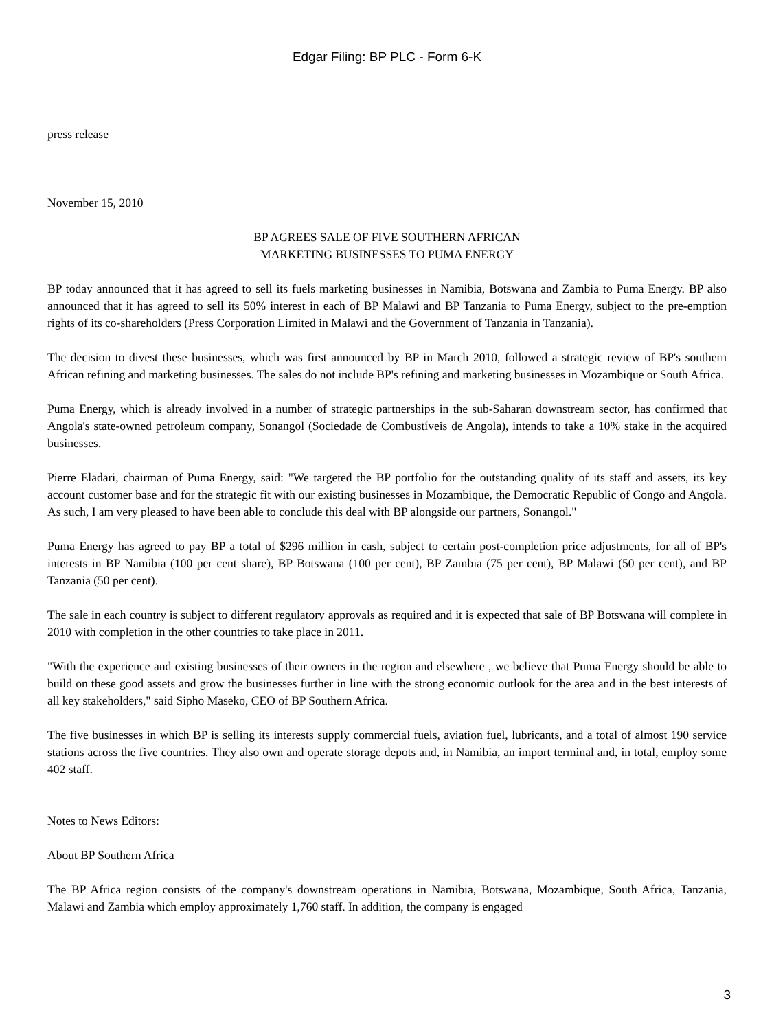Edgar Filing: BP PLC - Form 6-K
press release
November 15, 2010
BP AGREES SALE OF FIVE SOUTHERN AFRICAN
MARKETING BUSINESSES TO PUMA ENERGY
BP today announced that it has agreed to sell its fuels marketing businesses in Namibia, Botswana and Zambia to Puma Energy. BP also announced that it has agreed to sell its 50% interest in each of BP Malawi and BP Tanzania to Puma Energy, subject to the pre-emption rights of its co-shareholders (Press Corporation Limited in Malawi and the Government of Tanzania in Tanzania).
The decision to divest these businesses, which was first announced by BP in March 2010, followed a strategic review of BP's southern African refining and marketing businesses. The sales do not include BP's refining and marketing businesses in Mozambique or South Africa.
Puma Energy, which is already involved in a number of strategic partnerships in the sub-Saharan downstream sector, has confirmed that Angola's state-owned petroleum company, Sonangol (Sociedade de Combustíveis de Angola), intends to take a 10% stake in the acquired businesses.
Pierre Eladari, chairman of Puma Energy, said: "We targeted the BP portfolio for the outstanding quality of its staff and assets, its key account customer base and for the strategic fit with our existing businesses in Mozambique, the Democratic Republic of Congo and Angola. As such, I am very pleased to have been able to conclude this deal with BP alongside our partners, Sonangol."
Puma Energy has agreed to pay BP a total of $296 million in cash, subject to certain post-completion price adjustments, for all of BP's interests in BP Namibia (100 per cent share), BP Botswana (100 per cent), BP Zambia (75 per cent), BP Malawi (50 per cent), and BP Tanzania (50 per cent).
The sale in each country is subject to different regulatory approvals as required and it is expected that sale of BP Botswana will complete in 2010 with completion in the other countries to take place in 2011.
"With the experience and existing businesses of their owners in the region and elsewhere , we believe that Puma Energy should be able to build on these good assets and grow the businesses further in line with the strong economic outlook for the area and in the best interests of all key stakeholders," said Sipho Maseko, CEO of BP Southern Africa.
The five businesses in which BP is selling its interests supply commercial fuels, aviation fuel, lubricants, and a total of almost 190 service stations across the five countries. They also own and operate storage depots and, in Namibia, an import terminal and, in total, employ some 402 staff.
Notes to News Editors:
About BP Southern Africa
The BP Africa region consists of the company's downstream operations in Namibia, Botswana, Mozambique, South Africa, Tanzania, Malawi and Zambia which employ approximately 1,760 staff. In addition, the company is engaged
3